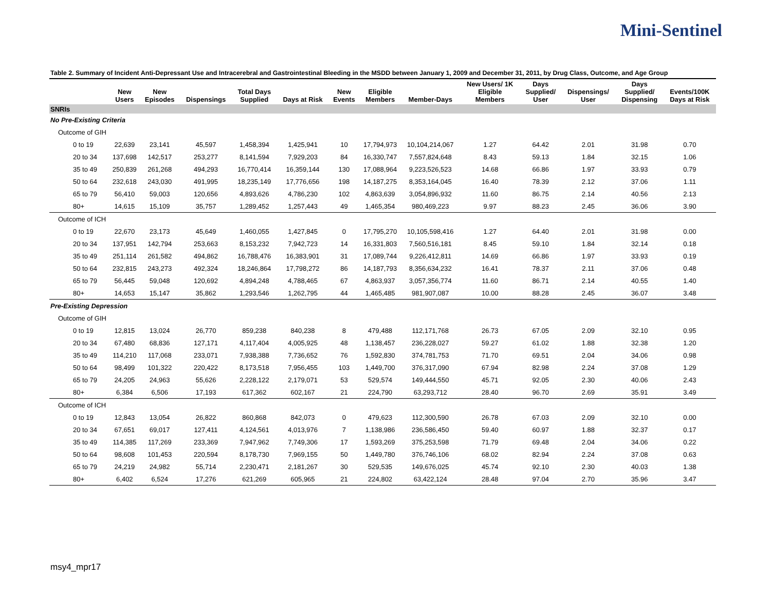Mini-Sentinel
Table 2. Summary of Incident Anti-Depressant Use and Intracerebral and Gastrointestinal Bleeding in the MSDD between January 1, 2009 and December 31, 2011, by Drug Class, Outcome, and Age Group
| | New Users | New Episodes | Dispensings | Total Days Supplied | Days at Risk | New Events | Eligible Members | Member-Days | New Users/ 1K Eligible Members | Days Supplied/ User | Dispensings/ User | Days Supplied/ Dispensing | Events/100K Days at Risk |
| --- | --- | --- | --- | --- | --- | --- | --- | --- | --- | --- | --- | --- | --- |
| SNRIs | | | | | | | | | | | | | |
| No Pre-Existing Criteria | | | | | | | | | | | | | |
| Outcome of GIH | | | | | | | | | | | | | |
| 0 to 19 | 22,639 | 23,141 | 45,597 | 1,458,394 | 1,425,941 | 10 | 17,794,973 | 10,104,214,067 | 1.27 | 64.42 | 2.01 | 31.98 | 0.70 |
| 20 to 34 | 137,698 | 142,517 | 253,277 | 8,141,594 | 7,929,203 | 84 | 16,330,747 | 7,557,824,648 | 8.43 | 59.13 | 1.84 | 32.15 | 1.06 |
| 35 to 49 | 250,839 | 261,268 | 494,293 | 16,770,414 | 16,359,144 | 130 | 17,088,964 | 9,223,526,523 | 14.68 | 66.86 | 1.97 | 33.93 | 0.79 |
| 50 to 64 | 232,618 | 243,030 | 491,995 | 18,235,149 | 17,776,656 | 198 | 14,187,275 | 8,353,164,045 | 16.40 | 78.39 | 2.12 | 37.06 | 1.11 |
| 65 to 79 | 56,410 | 59,003 | 120,656 | 4,893,626 | 4,786,230 | 102 | 4,863,639 | 3,054,896,932 | 11.60 | 86.75 | 2.14 | 40.56 | 2.13 |
| 80+ | 14,615 | 15,109 | 35,757 | 1,289,452 | 1,257,443 | 49 | 1,465,354 | 980,469,223 | 9.97 | 88.23 | 2.45 | 36.06 | 3.90 |
| Outcome of ICH | | | | | | | | | | | | | |
| 0 to 19 | 22,670 | 23,173 | 45,649 | 1,460,055 | 1,427,845 | 0 | 17,795,270 | 10,105,598,416 | 1.27 | 64.40 | 2.01 | 31.98 | 0.00 |
| 20 to 34 | 137,951 | 142,794 | 253,663 | 8,153,232 | 7,942,723 | 14 | 16,331,803 | 7,560,516,181 | 8.45 | 59.10 | 1.84 | 32.14 | 0.18 |
| 35 to 49 | 251,114 | 261,582 | 494,862 | 16,788,476 | 16,383,901 | 31 | 17,089,744 | 9,226,412,811 | 14.69 | 66.86 | 1.97 | 33.93 | 0.19 |
| 50 to 64 | 232,815 | 243,273 | 492,324 | 18,246,864 | 17,798,272 | 86 | 14,187,793 | 8,356,634,232 | 16.41 | 78.37 | 2.11 | 37.06 | 0.48 |
| 65 to 79 | 56,445 | 59,048 | 120,692 | 4,894,248 | 4,788,465 | 67 | 4,863,937 | 3,057,356,774 | 11.60 | 86.71 | 2.14 | 40.55 | 1.40 |
| 80+ | 14,653 | 15,147 | 35,862 | 1,293,546 | 1,262,795 | 44 | 1,465,485 | 981,907,087 | 10.00 | 88.28 | 2.45 | 36.07 | 3.48 |
| Pre-Existing Depression | | | | | | | | | | | | | |
| Outcome of GIH | | | | | | | | | | | | | |
| 0 to 19 | 12,815 | 13,024 | 26,770 | 859,238 | 840,238 | 8 | 479,488 | 112,171,768 | 26.73 | 67.05 | 2.09 | 32.10 | 0.95 |
| 20 to 34 | 67,480 | 68,836 | 127,171 | 4,117,404 | 4,005,925 | 48 | 1,138,457 | 236,228,027 | 59.27 | 61.02 | 1.88 | 32.38 | 1.20 |
| 35 to 49 | 114,210 | 117,068 | 233,071 | 7,938,388 | 7,736,652 | 76 | 1,592,830 | 374,781,753 | 71.70 | 69.51 | 2.04 | 34.06 | 0.98 |
| 50 to 64 | 98,499 | 101,322 | 220,422 | 8,173,518 | 7,956,455 | 103 | 1,449,700 | 376,317,090 | 67.94 | 82.98 | 2.24 | 37.08 | 1.29 |
| 65 to 79 | 24,205 | 24,963 | 55,626 | 2,228,122 | 2,179,071 | 53 | 529,574 | 149,444,550 | 45.71 | 92.05 | 2.30 | 40.06 | 2.43 |
| 80+ | 6,384 | 6,506 | 17,193 | 617,362 | 602,167 | 21 | 224,790 | 63,293,712 | 28.40 | 96.70 | 2.69 | 35.91 | 3.49 |
| Outcome of ICH | | | | | | | | | | | | | |
| 0 to 19 | 12,843 | 13,054 | 26,822 | 860,868 | 842,073 | 0 | 479,623 | 112,300,590 | 26.78 | 67.03 | 2.09 | 32.10 | 0.00 |
| 20 to 34 | 67,651 | 69,017 | 127,411 | 4,124,561 | 4,013,976 | 7 | 1,138,986 | 236,586,450 | 59.40 | 60.97 | 1.88 | 32.37 | 0.17 |
| 35 to 49 | 114,385 | 117,269 | 233,369 | 7,947,962 | 7,749,306 | 17 | 1,593,269 | 375,253,598 | 71.79 | 69.48 | 2.04 | 34.06 | 0.22 |
| 50 to 64 | 98,608 | 101,453 | 220,594 | 8,178,730 | 7,969,155 | 50 | 1,449,780 | 376,746,106 | 68.02 | 82.94 | 2.24 | 37.08 | 0.63 |
| 65 to 79 | 24,219 | 24,982 | 55,714 | 2,230,471 | 2,181,267 | 30 | 529,535 | 149,676,025 | 45.74 | 92.10 | 2.30 | 40.03 | 1.38 |
| 80+ | 6,402 | 6,524 | 17,276 | 621,269 | 605,965 | 21 | 224,802 | 63,422,124 | 28.48 | 97.04 | 2.70 | 35.96 | 3.47 |
msy4_mpr17